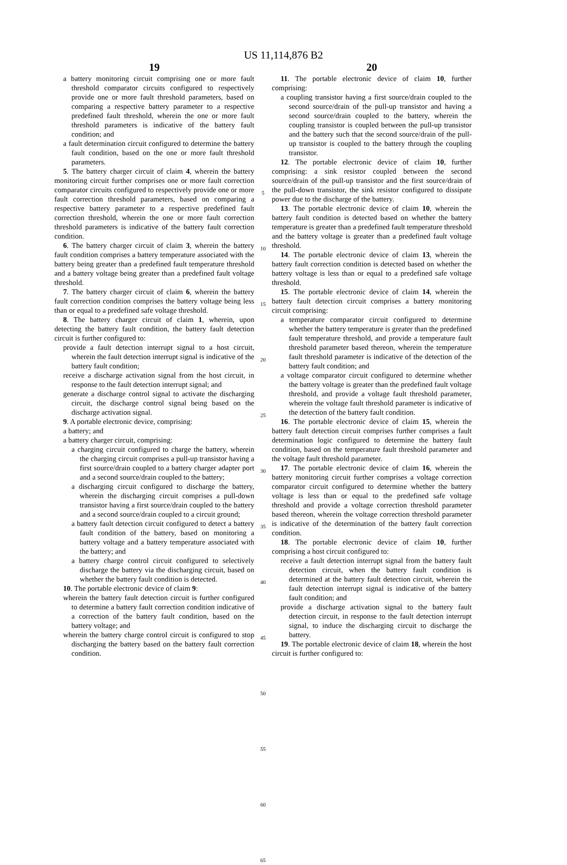US 11,114,876 B2
19
a battery monitoring circuit comprising one or more fault threshold comparator circuits configured to respectively provide one or more fault threshold parameters, based on comparing a respective battery parameter to a respective predefined fault threshold, wherein the one or more fault threshold parameters is indicative of the battery fault condition; and
a fault determination circuit configured to determine the battery fault condition, based on the one or more fault threshold parameters.
5. The battery charger circuit of claim 4, wherein the battery monitoring circuit further comprises one or more fault correction comparator circuits configured to respectively provide one or more fault correction threshold parameters, based on comparing a respective battery parameter to a respective predefined fault correction threshold, wherein the one or more fault correction threshold parameters is indicative of the battery fault correction condition.
6. The battery charger circuit of claim 3, wherein the battery fault condition comprises a battery temperature associated with the battery being greater than a predefined fault temperature threshold and a battery voltage being greater than a predefined fault voltage threshold.
7. The battery charger circuit of claim 6, wherein the battery fault correction condition comprises the battery voltage being less than or equal to a predefined safe voltage threshold.
8. The battery charger circuit of claim 1, wherein, upon detecting the battery fault condition, the battery fault detection circuit is further configured to:
provide a fault detection interrupt signal to a host circuit, wherein the fault detection interrupt signal is indicative of the battery fault condition;
receive a discharge activation signal from the host circuit, in response to the fault detection interrupt signal; and
generate a discharge control signal to activate the discharging circuit, the discharge control signal being based on the discharge activation signal.
9. A portable electronic device, comprising:
a battery; and
a battery charger circuit, comprising:
a charging circuit configured to charge the battery, wherein the charging circuit comprises a pull-up transistor having a first source/drain coupled to a battery charger adapter port and a second source/drain coupled to the battery;
a discharging circuit configured to discharge the battery, wherein the discharging circuit comprises a pull-down transistor having a first source/drain coupled to the battery and a second source/drain coupled to a circuit ground;
a battery fault detection circuit configured to detect a battery fault condition of the battery, based on monitoring a battery voltage and a battery temperature associated with the battery; and
a battery charge control circuit configured to selectively discharge the battery via the discharging circuit, based on whether the battery fault condition is detected.
10. The portable electronic device of claim 9:
wherein the battery fault detection circuit is further configured to determine a battery fault correction condition indicative of a correction of the battery fault condition, based on the battery voltage; and
wherein the battery charge control circuit is configured to stop discharging the battery based on the battery fault correction condition.
5
10
15
20
25
30
35
40
45
50
55
60
65
20
11. The portable electronic device of claim 10, further comprising:
a coupling transistor having a first source/drain coupled to the second source/drain of the pull-up transistor and having a second source/drain coupled to the battery, wherein the coupling transistor is coupled between the pull-up transistor and the battery such that the second source/drain of the pull-up transistor is coupled to the battery through the coupling transistor.
12. The portable electronic device of claim 10, further comprising: a sink resistor coupled between the second source/drain of the pull-up transistor and the first source/drain of the pull-down transistor, the sink resistor configured to dissipate power due to the discharge of the battery.
13. The portable electronic device of claim 10, wherein the battery fault condition is detected based on whether the battery temperature is greater than a predefined fault temperature threshold and the battery voltage is greater than a predefined fault voltage threshold.
14. The portable electronic device of claim 13, wherein the battery fault correction condition is detected based on whether the battery voltage is less than or equal to a predefined safe voltage threshold.
15. The portable electronic device of claim 14, wherein the battery fault detection circuit comprises a battery monitoring circuit comprising:
a temperature comparator circuit configured to determine whether the battery temperature is greater than the predefined fault temperature threshold, and provide a temperature fault threshold parameter based thereon, wherein the temperature fault threshold parameter is indicative of the detection of the battery fault condition; and
a voltage comparator circuit configured to determine whether the battery voltage is greater than the predefined fault voltage threshold, and provide a voltage fault threshold parameter, wherein the voltage fault threshold parameter is indicative of the detection of the battery fault condition.
16. The portable electronic device of claim 15, wherein the battery fault detection circuit comprises further comprises a fault determination logic configured to determine the battery fault condition, based on the temperature fault threshold parameter and the voltage fault threshold parameter.
17. The portable electronic device of claim 16, wherein the battery monitoring circuit further comprises a voltage correction comparator circuit configured to determine whether the battery voltage is less than or equal to the predefined safe voltage threshold and provide a voltage correction threshold parameter based thereon, wherein the voltage correction threshold parameter is indicative of the determination of the battery fault correction condition.
18. The portable electronic device of claim 10, further comprising a host circuit configured to:
receive a fault detection interrupt signal from the battery fault detection circuit, when the battery fault condition is determined at the battery fault detection circuit, wherein the fault detection interrupt signal is indicative of the battery fault condition; and
provide a discharge activation signal to the battery fault detection circuit, in response to the fault detection interrupt signal, to induce the discharging circuit to discharge the battery.
19. The portable electronic device of claim 18, wherein the host circuit is further configured to: